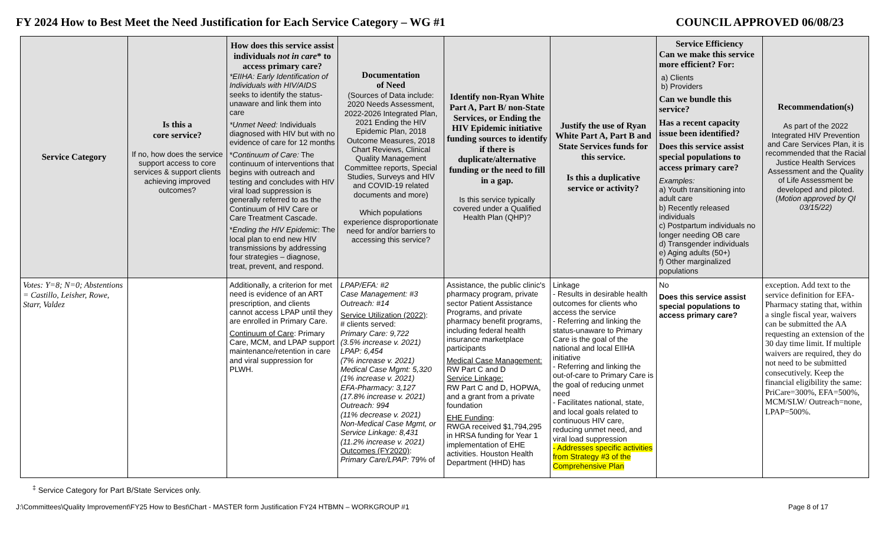FY 2024 How to Best Meet the Need Justification for Each Service Category – WG #1 COUNCIL APPROVED 06/08/23
| Service Category | Is this a core service? If no, how does the service support access to core services & support clients achieving improved outcomes? | How does this service assist individuals not in care * to access primary care? *EIIHA: Early Identification of Individuals with HIV/AIDS seeks to identify the status-unaware and link them into care *Unmet Need: Individuals diagnosed with HIV but with no evidence of care for 12 months * Continuum of Care: The continuum of interventions that begins with outreach and testing and concludes with HIV viral load suppression is generally referred to as the Continuum of HIV Care or Care Treatment Cascade. * Ending the HIV Epidemic : The local plan to end new HIV transmissions by addressing four strategies – diagnose, treat, prevent, and respond. | Documentation of Need (Sources of Data include: 2020 Needs Assessment, 2022-2026 Integrated Plan, 2021 Ending the HIV Epidemic Plan, 2018 Outcome Measures, 2018 Chart Reviews, Clinical Quality Management Committee reports, Special Studies, Surveys and HIV and COVID-19 related documents and more) Which populations experience disproportionate need for and/or barriers to accessing this service? | Identify non-Ryan White Part A, Part B/ non-State Services, or Ending the HIV Epidemic initiative funding sources to identify if there is duplicate/alternative funding or the need to fill in a gap. Is this service typically covered under a Qualified Health Plan (QHP)? | Justify the use of Ryan White Part A, Part B and State Services funds for this service. Is this a duplicative service or activity? | Service Efficiency Can we make this service more efficient? For: a) Clients b) Providers Can we bundle this service? Has a recent capacity issue been identified? Does this service assist special populations to access primary care? Examples: a) Youth transitioning into adult care b) Recently released individuals c) Postpartum individuals no longer needing OB care d) Transgender individuals e) Aging adults (50+) f) Other marginalized populations | Recommendation(s) As part of the 2022 Integrated HIV Prevention and Care Services Plan, it is recommended that the Racial Justice Health Services Assessment and the Quality of Life Assessment be developed and piloted. ( Motion approved by QI 03/15/22) |
| --- | --- | --- | --- | --- | --- | --- | --- |
| Votes: Y=8; N=0; Abstentions = Castillo, Leisher, Rowe, Starr, Valdez | | Additionally, a criterion for met need is evidence of an ART prescription, and clients cannot access LPAP until they are enrolled in Primary Care. Continuum of Care : Primary Care, MCM, and LPAP support maintenance/retention in care and viral suppression for PLWH. | LPAP/EFA: #2 Case Management: #3 Outreach: #14 Service Utilization (2022) : # clients served: Primary Care: 9,722 (3.5% increase v. 2021) LPAP: 6,454 (7% increase v. 2021) Medical Case Mgmt: 5,320 (1% increase v. 2021) EFA-Pharmacy: 3,127 (17.8% increase v. 2021) Outreach: 994 (11% decrease v. 2021) Non-Medical Case Mgmt, or Service Linkage: 8,431 (11.2% increase v. 2021) Outcomes (FY2020) : Primary Care/LPAP: 79% of | Assistance, the public clinic's pharmacy program, private sector Patient Assistance Programs, and private pharmacy benefit programs, including federal health insurance marketplace participants Medical Case Management: RW Part C and D Service Linkage: RW Part C and D, HOPWA, and a grant from a private foundation EHE Funding : RWGA received $1,794,295 in HRSA funding for Year 1 implementation of EHE activities. Houston Health Department (HHD) has | Linkage - Results in desirable health outcomes for clients who access the service - Referring and linking the status-unaware to Primary Care is the goal of the national and local EIIHA initiative - Referring and linking the out-of-care to Primary Care is the goal of reducing unmet need - Facilitates national, state, and local goals related to continuous HIV care, reducing unmet need, and viral load suppression - Addresses specific activities from Strategy #3 of the Comprehensive Plan | No Does this service assist special populations to access primary care? | exception. Add text to the service definition for EFA-Pharmacy stating that, within a single fiscal year, waivers can be submitted the AA requesting an extension of the 30 day time limit. If multiple waivers are required, they do not need to be submitted consecutively. Keep the financial eligibility the same: PriCare=300%, EFA=500%, MCM/SLW/ Outreach=none, LPAP=500%. |
<sup>‡</sup> Service Category for Part B/State Services only.
J:\Committees\Quality Improvement\FY25 How to Best\Chart - MASTER form Justification FY24 HTBMN – WORKGROUP #1 Page 8 of 17